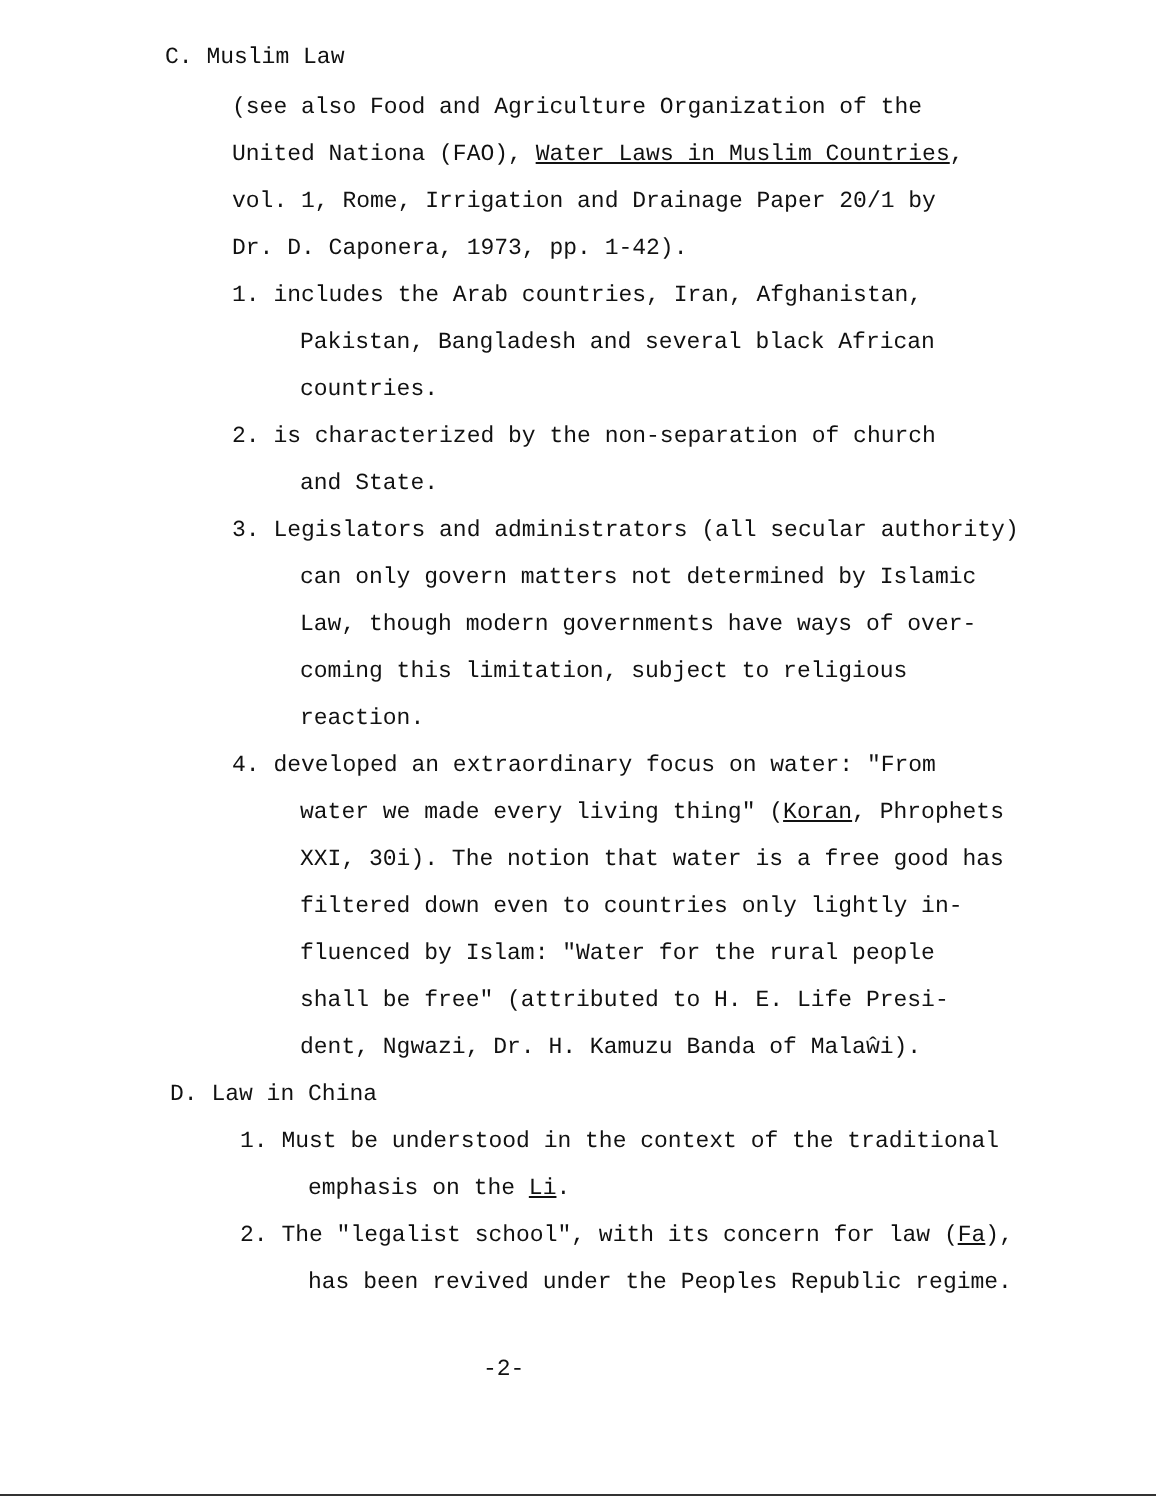C. Muslim Law
(see also Food and Agriculture Organization of the
United Nationa (FAO), Water Laws in Muslim Countries,
vol. 1, Rome, Irrigation and Drainage Paper 20/1 by
Dr. D. Caponera, 1973, pp. 1-42).
1. includes the Arab countries, Iran, Afghanistan,
Pakistan, Bangladesh and several black African
countries.
2. is characterized by the non-separation of church
and State.
3. Legislators and administrators (all secular authority)
can only govern matters not determined by Islamic
Law, though modern governments have ways of over-
coming this limitation, subject to religious
reaction.
4. developed an extraordinary focus on water: "From
water we made every living thing" (Koran, Phrophets
XXI, 30i). The notion that water is a free good has
filtered down even to countries only lightly in-
fluenced by Islam: "Water for the rural people
shall be free" (attributed to H. E. Life Presi-
dent, Ngwazi, Dr. H. Kamuzu Banda of Malaŵi).
D. Law in China
1. Must be understood in the context of the traditional
emphasis on the Li.
2. The "legalist school", with its concern for law (Fa),
has been revived under the Peoples Republic regime.
-2-